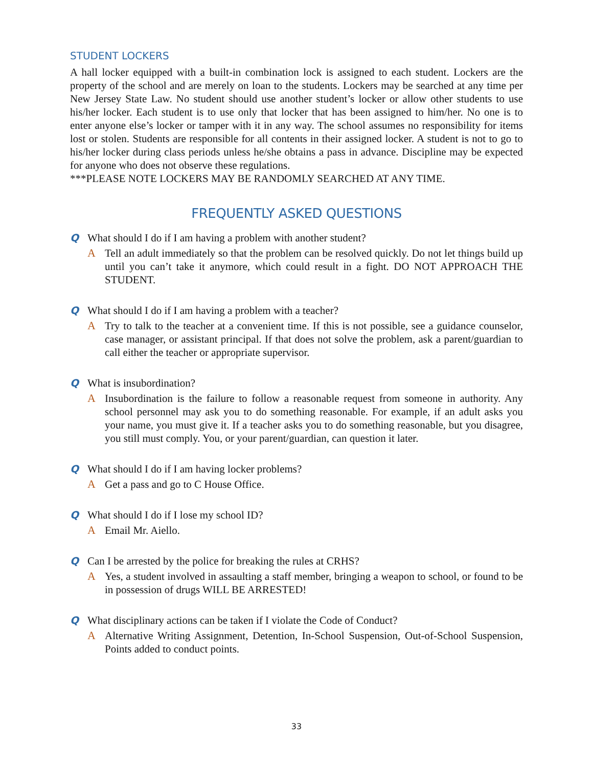STUDENT LOCKERS
A hall locker equipped with a built-in combination lock is assigned to each student. Lockers are the property of the school and are merely on loan to the students. Lockers may be searched at any time per New Jersey State Law. No student should use another student’s locker or allow other students to use his/her locker. Each student is to use only that locker that has been assigned to him/her. No one is to enter anyone else’s locker or tamper with it in any way. The school assumes no responsibility for items lost or stolen. Students are responsible for all contents in their assigned locker. A student is not to go to his/her locker during class periods unless he/she obtains a pass in advance. Discipline may be expected for anyone who does not observe these regulations.
***PLEASE NOTE LOCKERS MAY BE RANDOMLY SEARCHED AT ANY TIME.
FREQUENTLY ASKED QUESTIONS
Q What should I do if I am having a problem with another student?
A Tell an adult immediately so that the problem can be resolved quickly. Do not let things build up until you can’t take it anymore, which could result in a fight. DO NOT APPROACH THE STUDENT.
Q What should I do if I am having a problem with a teacher?
A Try to talk to the teacher at a convenient time. If this is not possible, see a guidance counselor, case manager, or assistant principal. If that does not solve the problem, ask a parent/guardian to call either the teacher or appropriate supervisor.
Q What is insubordination?
A Insubordination is the failure to follow a reasonable request from someone in authority. Any school personnel may ask you to do something reasonable. For example, if an adult asks you your name, you must give it. If a teacher asks you to do something reasonable, but you disagree, you still must comply. You, or your parent/guardian, can question it later.
Q What should I do if I am having locker problems?
A Get a pass and go to C House Office.
Q What should I do if I lose my school ID?
A Email Mr. Aiello.
Q Can I be arrested by the police for breaking the rules at CRHS?
A Yes, a student involved in assaulting a staff member, bringing a weapon to school, or found to be in possession of drugs WILL BE ARRESTED!
Q What disciplinary actions can be taken if I violate the Code of Conduct?
A Alternative Writing Assignment, Detention, In-School Suspension, Out-of-School Suspension, Points added to conduct points.
33